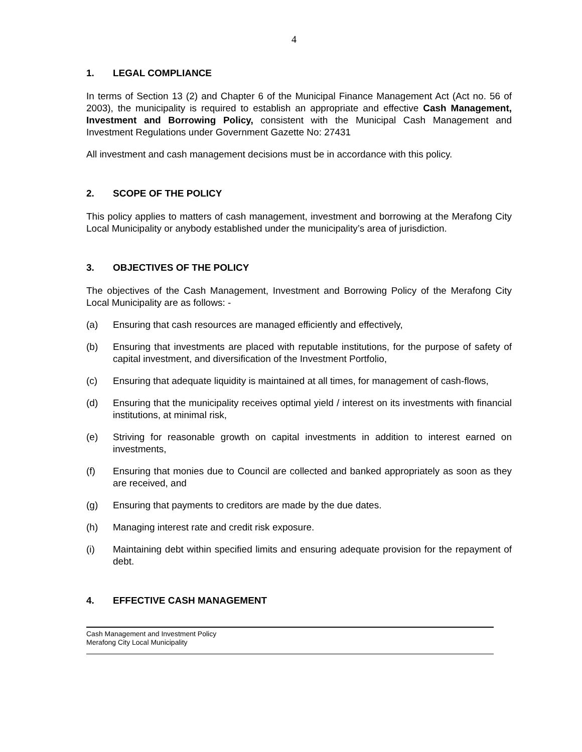4
1. LEGAL COMPLIANCE
In terms of Section 13 (2) and Chapter 6 of the Municipal Finance Management Act (Act no. 56 of 2003), the municipality is required to establish an appropriate and effective Cash Management, Investment and Borrowing Policy, consistent with the Municipal Cash Management and Investment Regulations under Government Gazette No: 27431
All investment and cash management decisions must be in accordance with this policy.
2. SCOPE OF THE POLICY
This policy applies to matters of cash management, investment and borrowing at the Merafong City Local Municipality or anybody established under the municipality’s area of jurisdiction.
3. OBJECTIVES OF THE POLICY
The objectives of the Cash Management, Investment and Borrowing Policy of the Merafong City Local Municipality are as follows: -
(a) Ensuring that cash resources are managed efficiently and effectively,
(b) Ensuring that investments are placed with reputable institutions, for the purpose of safety of capital investment, and diversification of the Investment Portfolio,
(c) Ensuring that adequate liquidity is maintained at all times, for management of cash-flows,
(d) Ensuring that the municipality receives optimal yield / interest on its investments with financial institutions, at minimal risk,
(e) Striving for reasonable growth on capital investments in addition to interest earned on investments,
(f) Ensuring that monies due to Council are collected and banked appropriately as soon as they are received, and
(g) Ensuring that payments to creditors are made by the due dates.
(h) Managing interest rate and credit risk exposure.
(i) Maintaining debt within specified limits and ensuring adequate provision for the repayment of debt.
4. EFFECTIVE CASH MANAGEMENT
Cash Management and Investment Policy
Merafong City Local Municipality